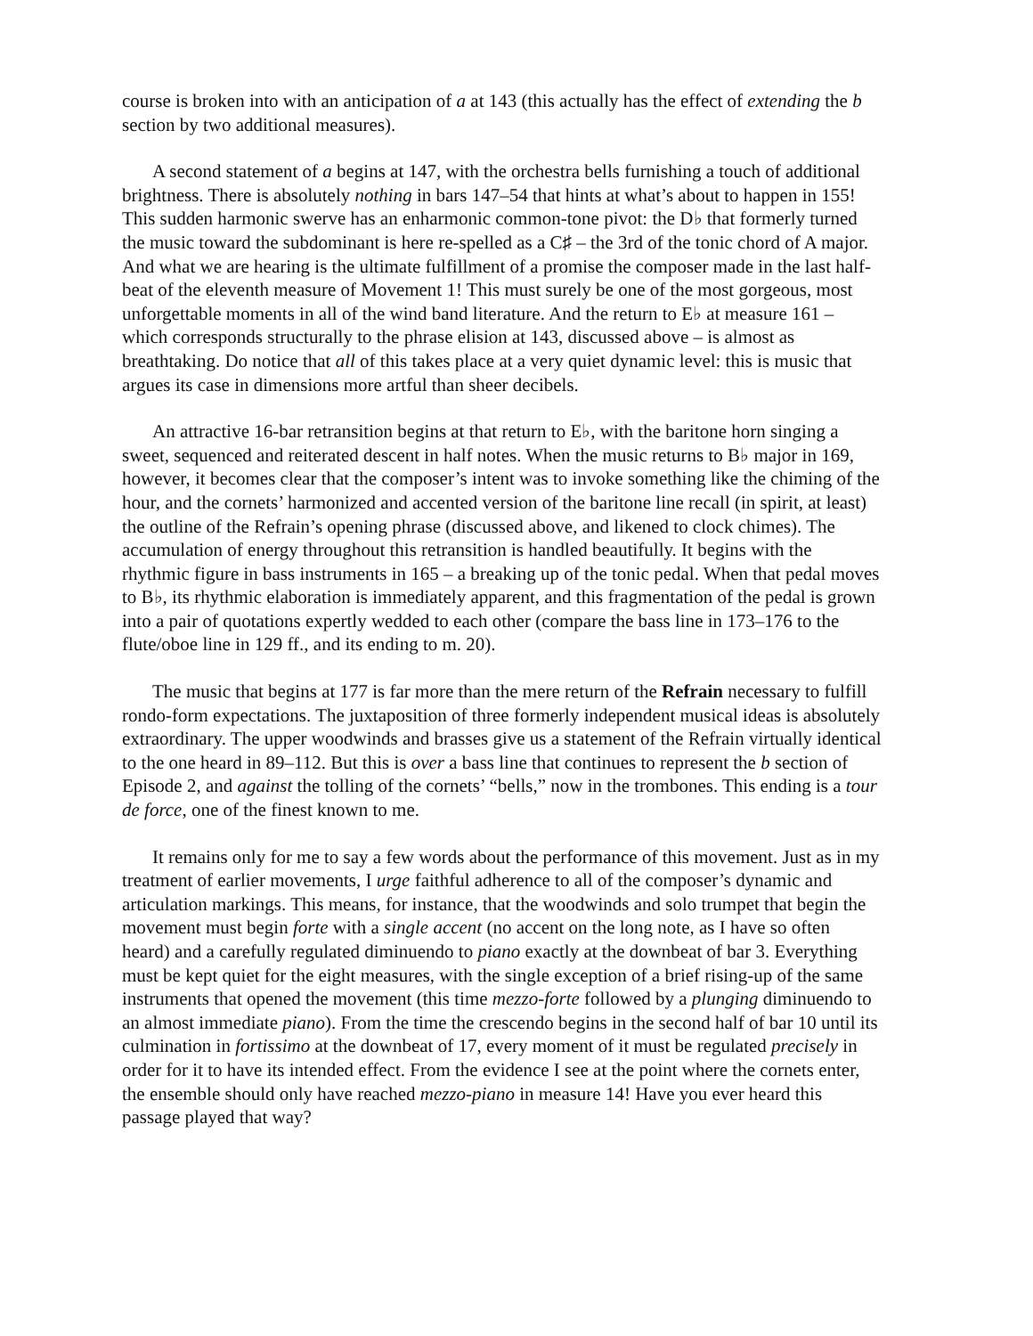course is broken into with an anticipation of a at 143 (this actually has the effect of extending the b section by two additional measures).
A second statement of a begins at 147, with the orchestra bells furnishing a touch of additional brightness. There is absolutely nothing in bars 147–54 that hints at what’s about to happen in 155! This sudden harmonic swerve has an enharmonic common-tone pivot: the D♭ that formerly turned the music toward the subdominant is here re-spelled as a C♯ – the 3rd of the tonic chord of A major. And what we are hearing is the ultimate fulfillment of a promise the composer made in the last half-beat of the eleventh measure of Movement 1! This must surely be one of the most gorgeous, most unforgettable moments in all of the wind band literature. And the return to E♭ at measure 161 – which corresponds structurally to the phrase elision at 143, discussed above – is almost as breathtaking. Do notice that all of this takes place at a very quiet dynamic level: this is music that argues its case in dimensions more artful than sheer decibels.
An attractive 16-bar retransition begins at that return to E♭, with the baritone horn singing a sweet, sequenced and reiterated descent in half notes. When the music returns to B♭ major in 169, however, it becomes clear that the composer’s intent was to invoke something like the chiming of the hour, and the cornets’ harmonized and accented version of the baritone line recall (in spirit, at least) the outline of the Refrain’s opening phrase (discussed above, and likened to clock chimes). The accumulation of energy throughout this retransition is handled beautifully. It begins with the rhythmic figure in bass instruments in 165 – a breaking up of the tonic pedal. When that pedal moves to B♭, its rhythmic elaboration is immediately apparent, and this fragmentation of the pedal is grown into a pair of quotations expertly wedded to each other (compare the bass line in 173–176 to the flute/oboe line in 129 ff., and its ending to m. 20).
The music that begins at 177 is far more than the mere return of the Refrain necessary to fulfill rondo-form expectations. The juxtaposition of three formerly independent musical ideas is absolutely extraordinary. The upper woodwinds and brasses give us a statement of the Refrain virtually identical to the one heard in 89–112. But this is over a bass line that continues to represent the b section of Episode 2, and against the tolling of the cornets’ “bells,” now in the trombones. This ending is a tour de force, one of the finest known to me.
It remains only for me to say a few words about the performance of this movement. Just as in my treatment of earlier movements, I urge faithful adherence to all of the composer’s dynamic and articulation markings. This means, for instance, that the woodwinds and solo trumpet that begin the movement must begin forte with a single accent (no accent on the long note, as I have so often heard) and a carefully regulated diminuendo to piano exactly at the downbeat of bar 3. Everything must be kept quiet for the eight measures, with the single exception of a brief rising-up of the same instruments that opened the movement (this time mezzo-forte followed by a plunging diminuendo to an almost immediate piano). From the time the crescendo begins in the second half of bar 10 until its culmination in fortissimo at the downbeat of 17, every moment of it must be regulated precisely in order for it to have its intended effect. From the evidence I see at the point where the cornets enter, the ensemble should only have reached mezzo-piano in measure 14! Have you ever heard this passage played that way?